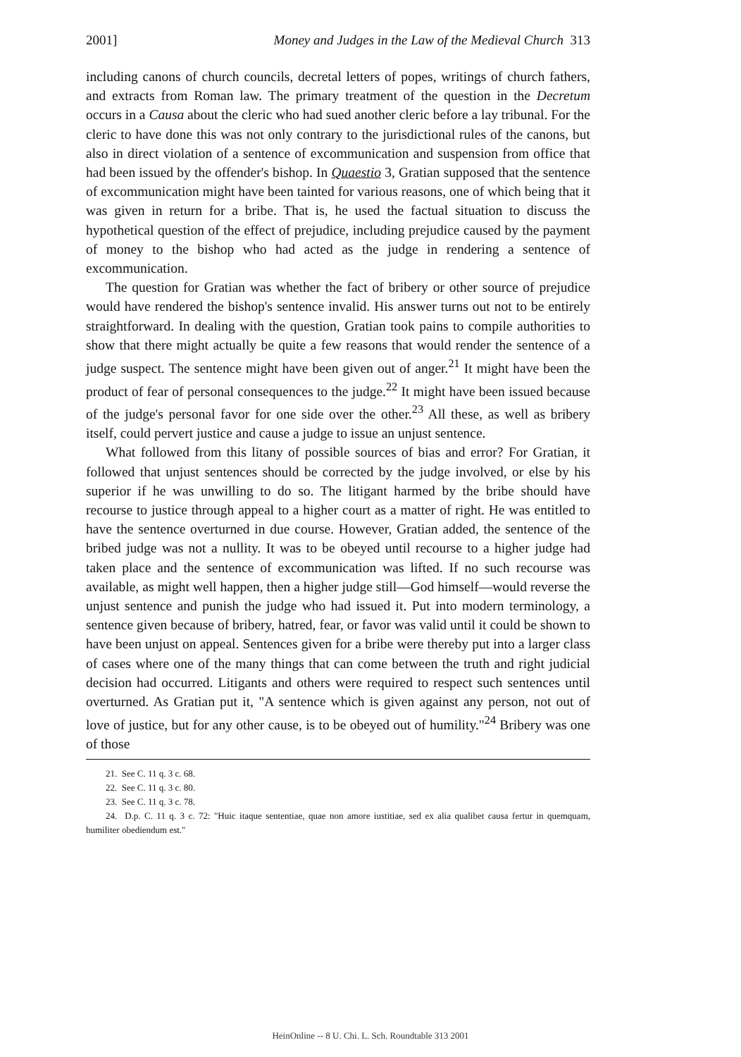2001] Money and Judges in the Law of the Medieval Church 313
including canons of church councils, decretal letters of popes, writings of church fathers, and extracts from Roman law. The primary treatment of the question in the Decretum occurs in a Causa about the cleric who had sued another cleric before a lay tribunal. For the cleric to have done this was not only contrary to the jurisdictional rules of the canons, but also in direct violation of a sentence of excommunication and suspension from office that had been issued by the offender's bishop. In Quaestio 3, Gratian supposed that the sentence of excommunication might have been tainted for various reasons, one of which being that it was given in return for a bribe. That is, he used the factual situation to discuss the hypothetical question of the effect of prejudice, including prejudice caused by the payment of money to the bishop who had acted as the judge in rendering a sentence of excommunication.
The question for Gratian was whether the fact of bribery or other source of prejudice would have rendered the bishop's sentence invalid. His answer turns out not to be entirely straightforward. In dealing with the question, Gratian took pains to compile authorities to show that there might actually be quite a few reasons that would render the sentence of a judge suspect. The sentence might have been given out of anger.<sup>21</sup> It might have been the product of fear of personal consequences to the judge.<sup>22</sup> It might have been issued because of the judge's personal favor for one side over the other.<sup>23</sup> All these, as well as bribery itself, could pervert justice and cause a judge to issue an unjust sentence.
What followed from this litany of possible sources of bias and error? For Gratian, it followed that unjust sentences should be corrected by the judge involved, or else by his superior if he was unwilling to do so. The litigant harmed by the bribe should have recourse to justice through appeal to a higher court as a matter of right. He was entitled to have the sentence overturned in due course. However, Gratian added, the sentence of the bribed judge was not a nullity. It was to be obeyed until recourse to a higher judge had taken place and the sentence of excommunication was lifted. If no such recourse was available, as might well happen, then a higher judge still—God himself—would reverse the unjust sentence and punish the judge who had issued it. Put into modern terminology, a sentence given because of bribery, hatred, fear, or favor was valid until it could be shown to have been unjust on appeal. Sentences given for a bribe were thereby put into a larger class of cases where one of the many things that can come between the truth and right judicial decision had occurred. Litigants and others were required to respect such sentences until overturned. As Gratian put it, "A sentence which is given against any person, not out of love of justice, but for any other cause, is to be obeyed out of humility."<sup>24</sup> Bribery was one of those
21. See C. 11 q. 3 c. 68.
22. See C. 11 q. 3 c. 80.
23. See C. 11 q. 3 c. 78.
24. D.p. C. 11 q. 3 c. 72: "Huic itaque sententiae, quae non amore iustitiae, sed ex alia qualibet causa fertur in quemquam, humiliter obediendum est."
HeinOnline -- 8 U. Chi. L. Sch. Roundtable 313 2001